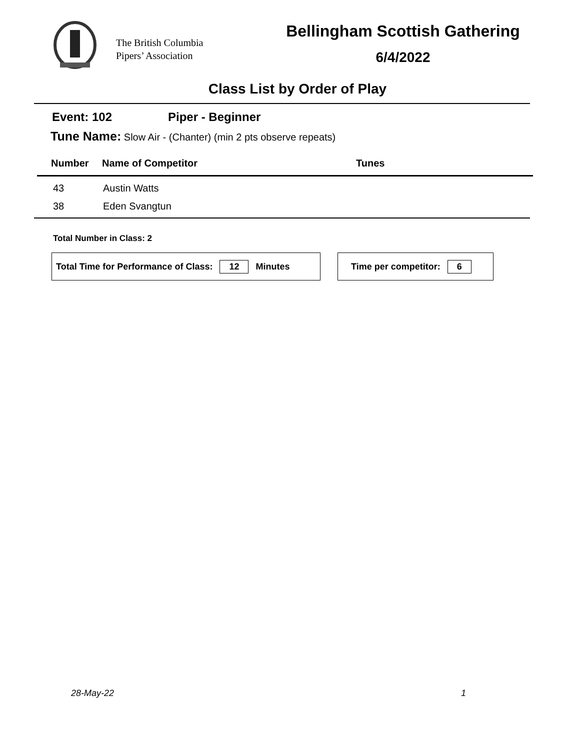The British Columbia Pipers’ Association
Bellingham Scottish Gathering
6/4/2022
Class List by Order of Play
Event: 102 Piper - Beginner
Tune Name: Slow Air - (Chanter) (min 2 pts observe repeats)
| Number | Name of Competitor | Tunes |
| --- | --- | --- |
| 43 | Austin Watts | |
| 38 | Eden Svangtun | |
Total Number in Class: 2
Total Time for Performance of Class: 12 Minutes Time per competitor: 6
28-May-22 1